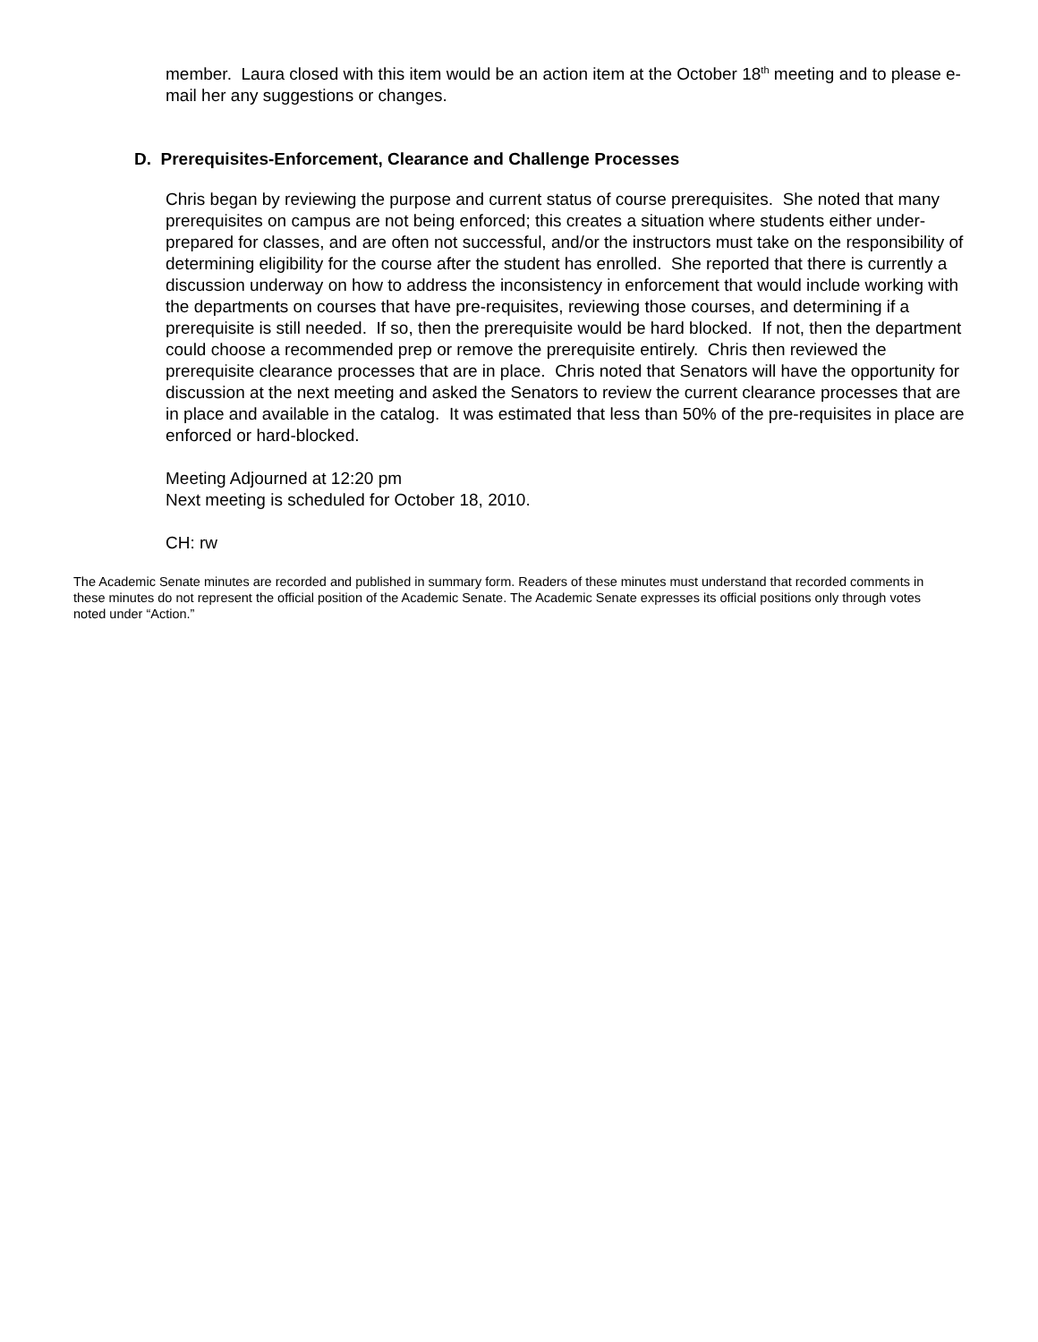member. Laura closed with this item would be an action item at the October 18<sup>th</sup> meeting and to please e-mail her any suggestions or changes.
D. Prerequisites-Enforcement, Clearance and Challenge Processes
Chris began by reviewing the purpose and current status of course prerequisites. She noted that many prerequisites on campus are not being enforced; this creates a situation where students either under-prepared for classes, and are often not successful, and/or the instructors must take on the responsibility of determining eligibility for the course after the student has enrolled. She reported that there is currently a discussion underway on how to address the inconsistency in enforcement that would include working with the departments on courses that have pre-requisites, reviewing those courses, and determining if a prerequisite is still needed. If so, then the prerequisite would be hard blocked. If not, then the department could choose a recommended prep or remove the prerequisite entirely. Chris then reviewed the prerequisite clearance processes that are in place. Chris noted that Senators will have the opportunity for discussion at the next meeting and asked the Senators to review the current clearance processes that are in place and available in the catalog. It was estimated that less than 50% of the pre-requisites in place are enforced or hard-blocked.
Meeting Adjourned at 12:20 pm
Next meeting is scheduled for October 18, 2010.
CH: rw
The Academic Senate minutes are recorded and published in summary form. Readers of these minutes must understand that recorded comments in these minutes do not represent the official position of the Academic Senate. The Academic Senate expresses its official positions only through votes noted under “Action.”